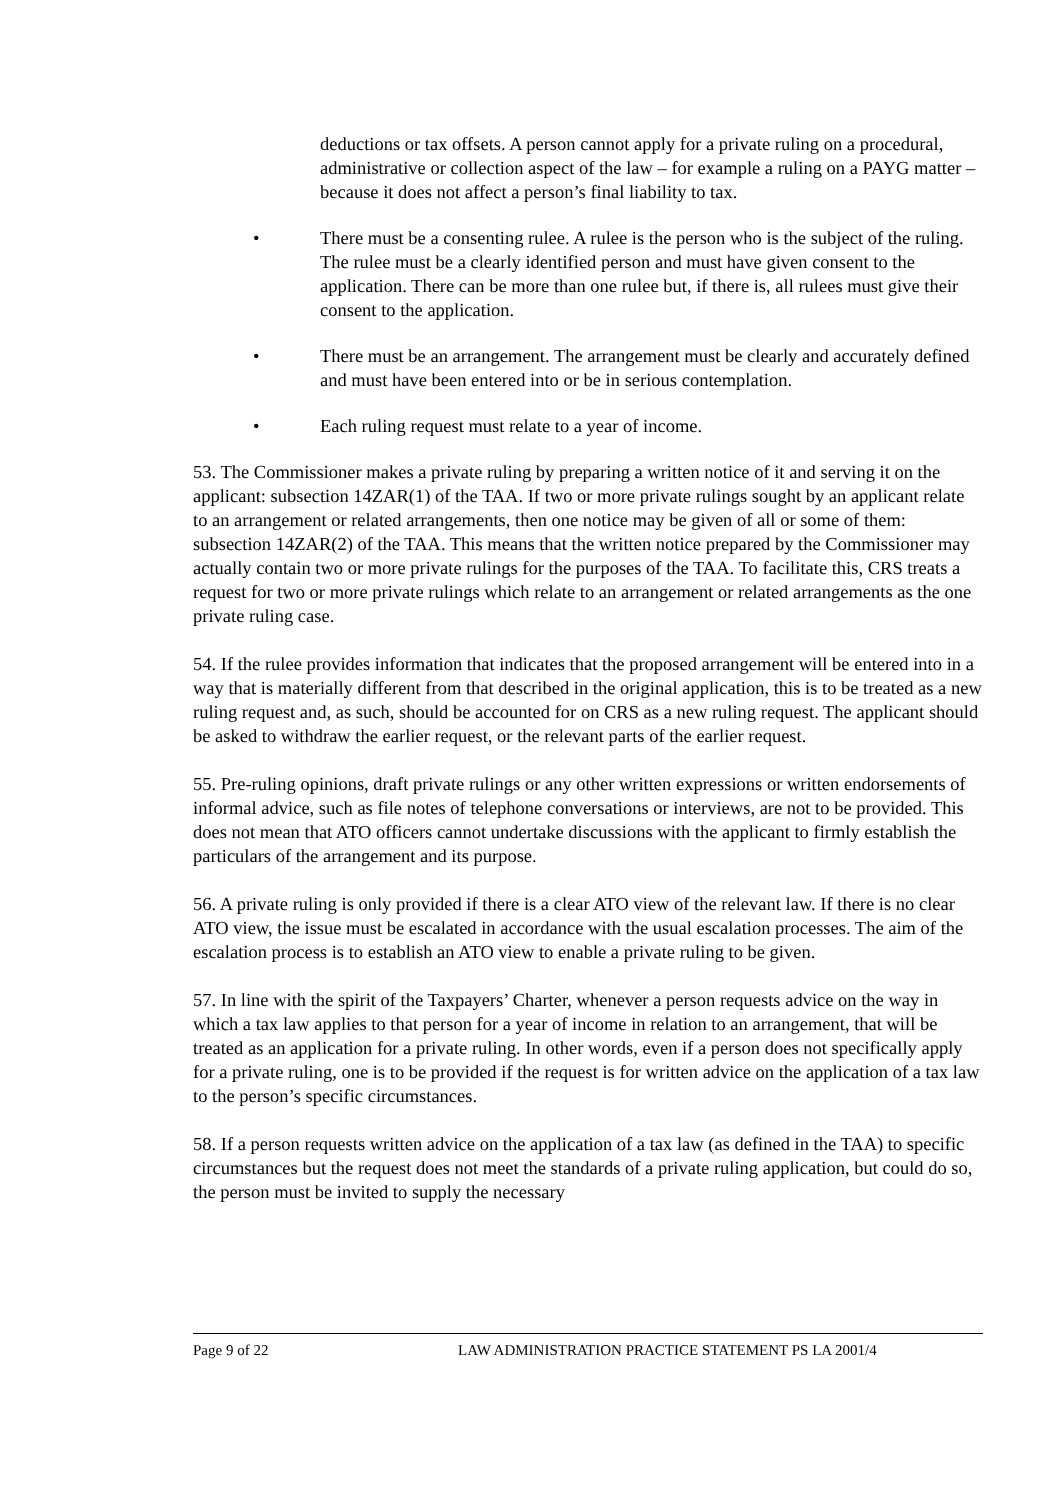deductions or tax offsets. A person cannot apply for a private ruling on a procedural, administrative or collection aspect of the law – for example a ruling on a PAYG matter – because it does not affect a person’s final liability to tax.
• There must be a consenting rulee. A rulee is the person who is the subject of the ruling. The rulee must be a clearly identified person and must have given consent to the application. There can be more than one rulee but, if there is, all rulees must give their consent to the application.
• There must be an arrangement. The arrangement must be clearly and accurately defined and must have been entered into or be in serious contemplation.
• Each ruling request must relate to a year of income.
53. The Commissioner makes a private ruling by preparing a written notice of it and serving it on the applicant: subsection 14ZAR(1) of the TAA. If two or more private rulings sought by an applicant relate to an arrangement or related arrangements, then one notice may be given of all or some of them: subsection 14ZAR(2) of the TAA. This means that the written notice prepared by the Commissioner may actually contain two or more private rulings for the purposes of the TAA. To facilitate this, CRS treats a request for two or more private rulings which relate to an arrangement or related arrangements as the one private ruling case.
54. If the rulee provides information that indicates that the proposed arrangement will be entered into in a way that is materially different from that described in the original application, this is to be treated as a new ruling request and, as such, should be accounted for on CRS as a new ruling request. The applicant should be asked to withdraw the earlier request, or the relevant parts of the earlier request.
55. Pre-ruling opinions, draft private rulings or any other written expressions or written endorsements of informal advice, such as file notes of telephone conversations or interviews, are not to be provided. This does not mean that ATO officers cannot undertake discussions with the applicant to firmly establish the particulars of the arrangement and its purpose.
56. A private ruling is only provided if there is a clear ATO view of the relevant law. If there is no clear ATO view, the issue must be escalated in accordance with the usual escalation processes. The aim of the escalation process is to establish an ATO view to enable a private ruling to be given.
57. In line with the spirit of the Taxpayers’ Charter, whenever a person requests advice on the way in which a tax law applies to that person for a year of income in relation to an arrangement, that will be treated as an application for a private ruling. In other words, even if a person does not specifically apply for a private ruling, one is to be provided if the request is for written advice on the application of a tax law to the person’s specific circumstances.
58. If a person requests written advice on the application of a tax law (as defined in the TAA) to specific circumstances but the request does not meet the standards of a private ruling application, but could do so, the person must be invited to supply the necessary
Page 9 of 22 LAW ADMINISTRATION PRACTICE STATEMENT PS LA 2001/4